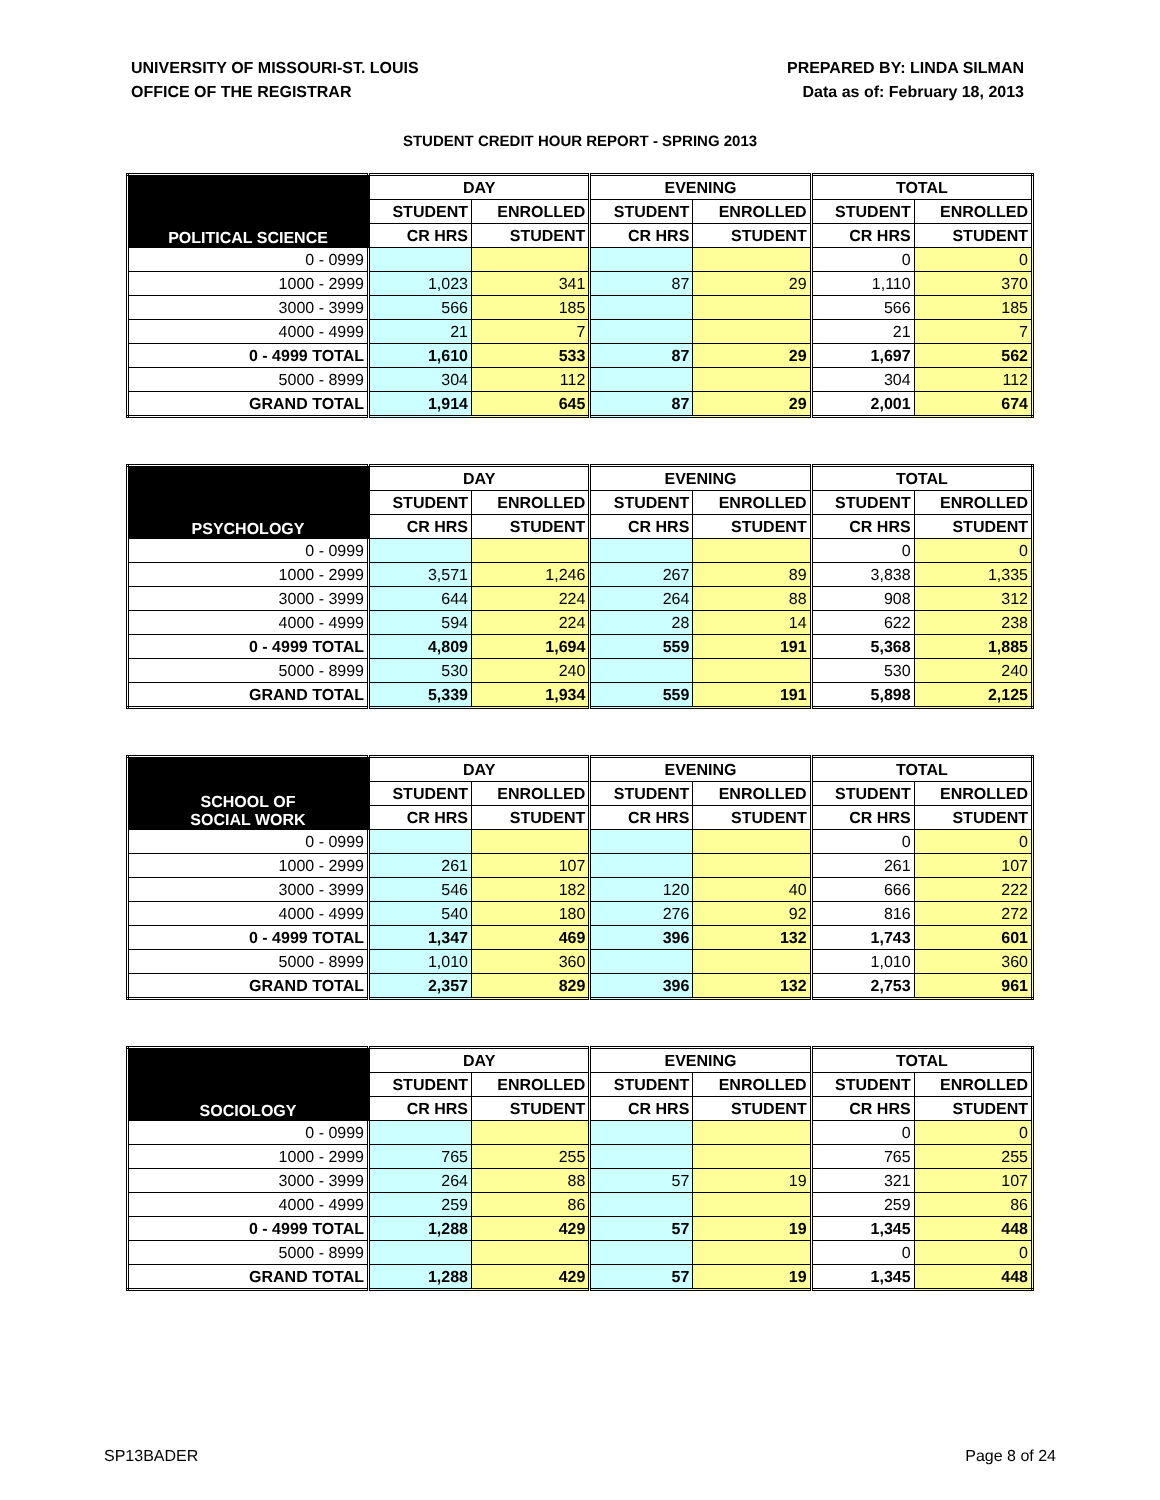UNIVERSITY OF MISSOURI-ST. LOUIS
OFFICE OF THE REGISTRAR
PREPARED BY: LINDA SILMAN
Data as of: February 18, 2013
STUDENT CREDIT HOUR REPORT - SPRING 2013
| POLITICAL SCIENCE | DAY | | EVENING | | TOTAL | |
| --- | --- | --- | --- | --- | --- | --- |
| | STUDENT | ENROLLED | STUDENT | ENROLLED | STUDENT | ENROLLED |
| | CR HRS | STUDENT | CR HRS | STUDENT | CR HRS | STUDENT |
| 0 - 0999 | | | | | 0 | 0 |
| 1000 - 2999 | 1,023 | 341 | 87 | 29 | 1,110 | 370 |
| 3000 - 3999 | 566 | 185 | | | 566 | 185 |
| 4000 - 4999 | 21 | 7 | | | 21 | 7 |
| 0 - 4999 TOTAL | 1,610 | 533 | 87 | 29 | 1,697 | 562 |
| 5000 - 8999 | 304 | 112 | | | 304 | 112 |
| GRAND TOTAL | 1,914 | 645 | 87 | 29 | 2,001 | 674 |
| PSYCHOLOGY | DAY | | EVENING | | TOTAL | |
| --- | --- | --- | --- | --- | --- | --- |
| | STUDENT | ENROLLED | STUDENT | ENROLLED | STUDENT | ENROLLED |
| | CR HRS | STUDENT | CR HRS | STUDENT | CR HRS | STUDENT |
| 0 - 0999 | | | | | 0 | 0 |
| 1000 - 2999 | 3,571 | 1,246 | 267 | 89 | 3,838 | 1,335 |
| 3000 - 3999 | 644 | 224 | 264 | 88 | 908 | 312 |
| 4000 - 4999 | 594 | 224 | 28 | 14 | 622 | 238 |
| 0 - 4999 TOTAL | 4,809 | 1,694 | 559 | 191 | 5,368 | 1,885 |
| 5000 - 8999 | 530 | 240 | | | 530 | 240 |
| GRAND TOTAL | 5,339 | 1,934 | 559 | 191 | 5,898 | 2,125 |
| SCHOOL OF SOCIAL WORK | DAY | | EVENING | | TOTAL | |
| --- | --- | --- | --- | --- | --- | --- |
| | STUDENT | ENROLLED | STUDENT | ENROLLED | STUDENT | ENROLLED |
| | CR HRS | STUDENT | CR HRS | STUDENT | CR HRS | STUDENT |
| 0 - 0999 | | | | | 0 | 0 |
| 1000 - 2999 | 261 | 107 | | | 261 | 107 |
| 3000 - 3999 | 546 | 182 | 120 | 40 | 666 | 222 |
| 4000 - 4999 | 540 | 180 | 276 | 92 | 816 | 272 |
| 0 - 4999 TOTAL | 1,347 | 469 | 396 | 132 | 1,743 | 601 |
| 5000 - 8999 | 1,010 | 360 | | | 1,010 | 360 |
| GRAND TOTAL | 2,357 | 829 | 396 | 132 | 2,753 | 961 |
| SOCIOLOGY | DAY | | EVENING | | TOTAL | |
| --- | --- | --- | --- | --- | --- | --- |
| | STUDENT | ENROLLED | STUDENT | ENROLLED | STUDENT | ENROLLED |
| | CR HRS | STUDENT | CR HRS | STUDENT | CR HRS | STUDENT |
| 0 - 0999 | | | | | 0 | 0 |
| 1000 - 2999 | 765 | 255 | | | 765 | 255 |
| 3000 - 3999 | 264 | 88 | 57 | 19 | 321 | 107 |
| 4000 - 4999 | 259 | 86 | | | 259 | 86 |
| 0 - 4999 TOTAL | 1,288 | 429 | 57 | 19 | 1,345 | 448 |
| 5000 - 8999 | | | | | 0 | 0 |
| GRAND TOTAL | 1,288 | 429 | 57 | 19 | 1,345 | 448 |
SP13BADER Page 8 of 24